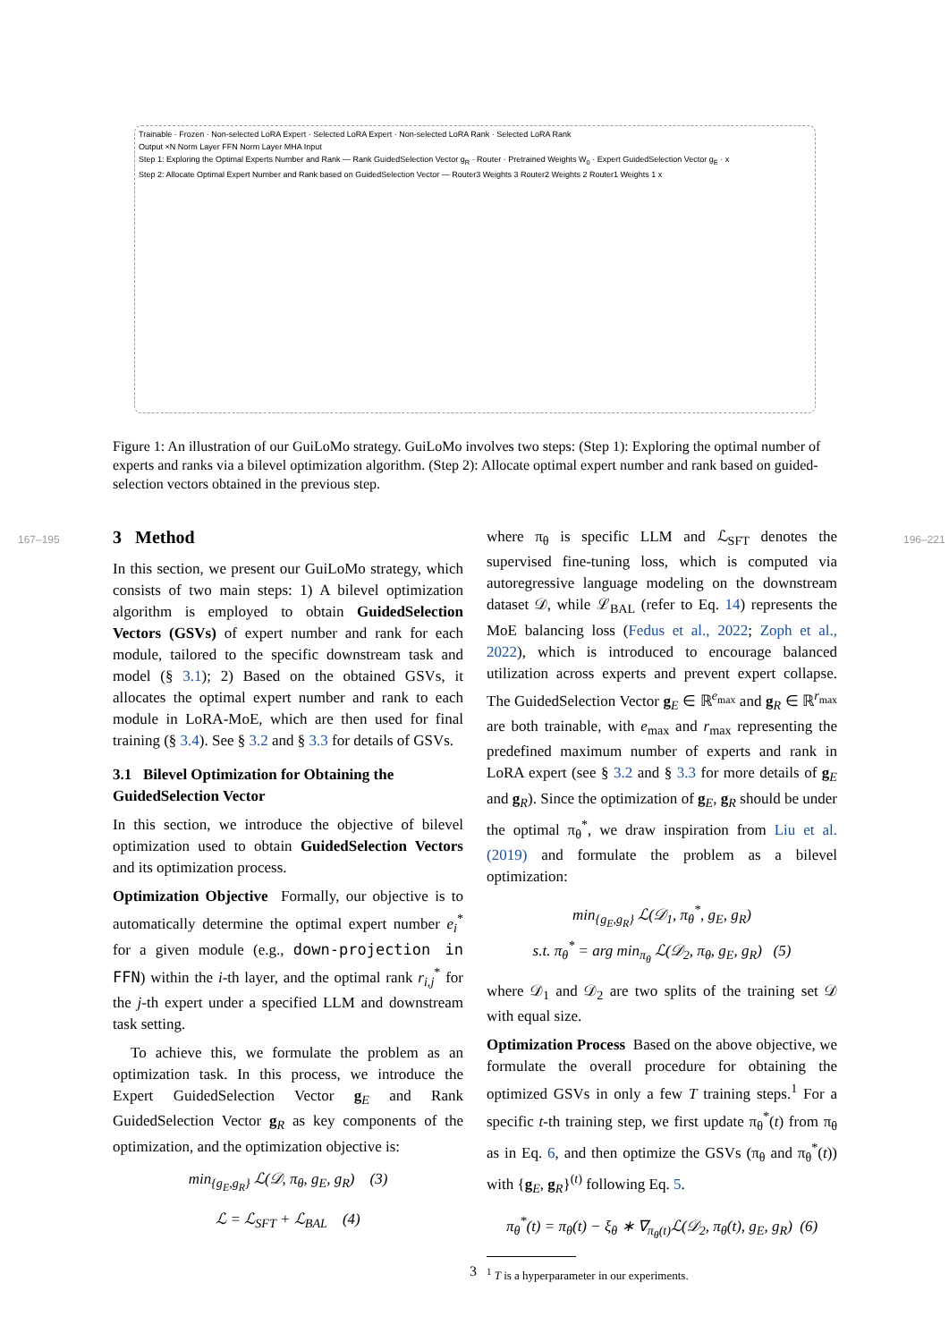Trainable · Frozen · Non-selected LoRA Expert · Selected LoRA Expert · Non-selected LoRA Rank · Selected LoRA Rank
Output ×N Norm Layer FFN Norm Layer MHA Input
Step 1: Exploring the Optimal Experts Number and Rank — Rank GuidedSelection Vector g<sub>R</sub> · Router · Pretrained Weights W<sub>0</sub> · Expert GuidedSelection Vector g<sub>E</sub> · x
Step 2: Allocate Optimal Expert Number and Rank based on GuidedSelection Vector — Router3 Weights 3 Router2 Weights 2 Router1 Weights 1 x
Figure 1: An illustration of our GuiLoMo strategy. GuiLoMo involves two steps: (Step 1): Exploring the optimal number of experts and ranks via a bilevel optimization algorithm. (Step 2): Allocate optimal expert number and rank based on guided-selection vectors obtained in the previous step.
167–195 196–221
3 Method
In this section, we present our GuiLoMo strategy, which consists of two main steps: 1) A bilevel optimization algorithm is employed to obtain GuidedSelection Vectors (GSVs) of expert number and rank for each module, tailored to the specific downstream task and model (§ 3.1); 2) Based on the obtained GSVs, it allocates the optimal expert number and rank to each module in LoRA-MoE, which are then used for final training (§ 3.4). See § 3.2 and § 3.3 for details of GSVs.
3.1 Bilevel Optimization for Obtaining the GuidedSelection Vector
In this section, we introduce the objective of bilevel optimization used to obtain GuidedSelection Vectors and its optimization process.
Optimization Objective Formally, our objective is to automatically determine the optimal expert number e<sub>i</sub><sup>*</sup> for a given module (e.g., down-projection in FFN) within the i-th layer, and the optimal rank r<sub>i,j</sub><sup>*</sup> for the j-th expert under a specified LLM and downstream task setting.
To achieve this, we formulate the problem as an optimization task. In this process, we introduce the Expert GuidedSelection Vector g<sub>E</sub> and Rank GuidedSelection Vector g<sub>R</sub> as key components of the optimization, and the optimization objective is:
min<sub>{g<sub>E</sub>,g<sub>R</sub>}</sub> ℒ(𝒟, π<sub>θ</sub>, g<sub>E</sub>, g<sub>R</sub>) (3)
ℒ = ℒ<sub>SFT</sub> + ℒ<sub>BAL</sub> (4)
where π<sub>θ</sub> is specific LLM and ℒ<sub>SFT</sub> denotes the supervised fine-tuning loss, which is computed via autoregressive language modeling on the downstream dataset 𝒟, while ℒ<sub>BAL</sub> (refer to Eq. 14) represents the MoE balancing loss (Fedus et al., 2022; Zoph et al., 2022), which is introduced to encourage balanced utilization across experts and prevent expert collapse. The GuidedSelection Vector g<sub>E</sub> ∈ ℝ<sup>e<sub>max</sub></sup> and g<sub>R</sub> ∈ ℝ<sup>r<sub>max</sub></sup> are both trainable, with e<sub>max</sub> and r<sub>max</sub> representing the predefined maximum number of experts and rank in LoRA expert (see § 3.2 and § 3.3 for more details of g<sub>E</sub> and g<sub>R</sub>). Since the optimization of g<sub>E</sub>, g<sub>R</sub> should be under the optimal π<sub>θ</sub><sup>*</sup>, we draw inspiration from Liu et al. (2019) and formulate the problem as a bilevel optimization:
min<sub>{g<sub>E</sub>,g<sub>R</sub>}</sub> ℒ(𝒟<sub>1</sub>, π<sub>θ</sub><sup>*</sup>, g<sub>E</sub>, g<sub>R</sub>)
s.t. π<sub>θ</sub><sup>*</sup> = arg min<sub>π<sub>θ</sub></sub> ℒ(𝒟<sub>2</sub>, π<sub>θ</sub>, g<sub>E</sub>, g<sub>R</sub>) (5)
where 𝒟<sub>1</sub> and 𝒟<sub>2</sub> are two splits of the training set 𝒟 with equal size.
Optimization Process Based on the above objective, we formulate the overall procedure for obtaining the optimized GSVs in only a few T training steps.<sup>1</sup> For a specific t-th training step, we first update π<sub>θ</sub><sup>*</sup>(t) from π<sub>θ</sub> as in Eq. 6, and then optimize the GSVs (π<sub>θ</sub> and π<sub>θ</sub><sup>*</sup>(t)) with {g<sub>E</sub>, g<sub>R</sub>}<sup>(t)</sup> following Eq. 5.
π<sub>θ</sub><sup>*</sup>(t) = π<sub>θ</sub>(t) − ξ<sub>θ</sub> ∗ ∇<sub>π<sub>θ</sub>(t)</sub>ℒ(𝒟<sub>2</sub>, π<sub>θ</sub>(t), g<sub>E</sub>, g<sub>R</sub>) (6)
<sup>1</sup> T is a hyperparameter in our experiments.
3